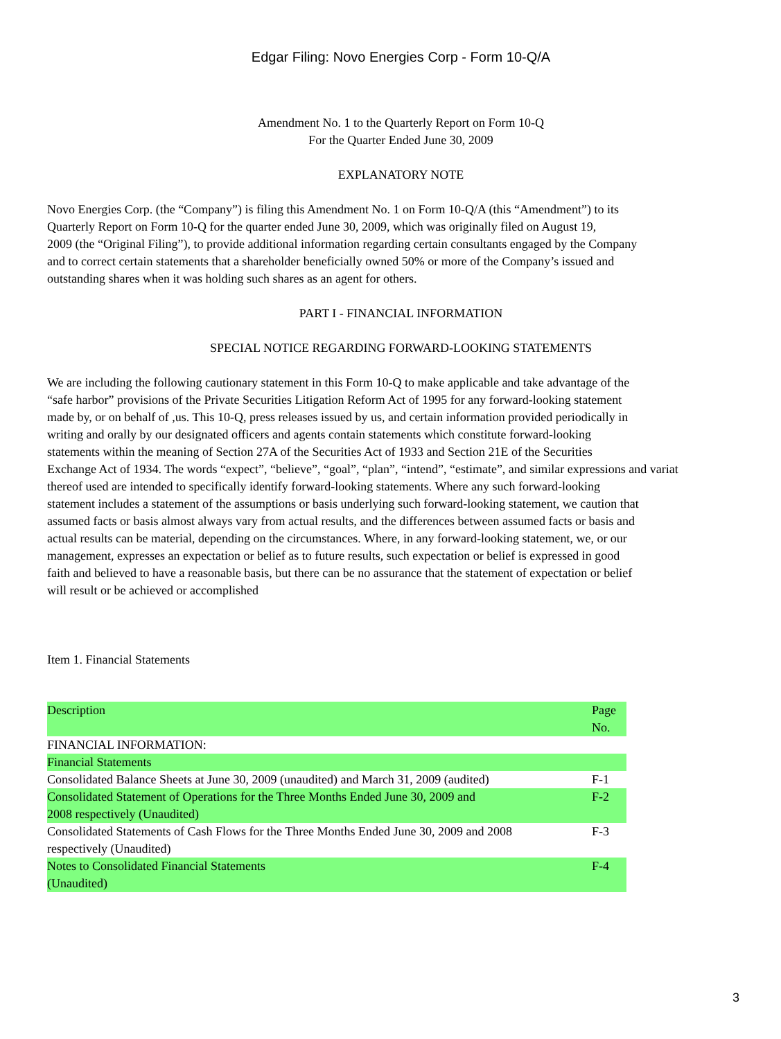Edgar Filing: Novo Energies Corp - Form 10-Q/A
Amendment No. 1 to the Quarterly Report on Form 10-Q
For the Quarter Ended June 30, 2009
EXPLANATORY NOTE
Novo Energies Corp. (the “Company”) is filing this Amendment No. 1 on Form 10-Q/A (this “Amendment”) to its
Quarterly Report on Form 10-Q for the quarter ended June 30, 2009, which was originally filed on August 19,
2009 (the “Original Filing”), to provide additional information regarding certain consultants engaged by the Company
and to correct certain statements that a shareholder beneficially owned 50% or more of the Company’s issued and
outstanding shares when it was holding such shares as an agent for others.
PART I - FINANCIAL INFORMATION
SPECIAL NOTICE REGARDING FORWARD-LOOKING STATEMENTS
We are including the following cautionary statement in this Form 10-Q to make applicable and take advantage of the
“safe harbor” provisions of the Private Securities Litigation Reform Act of 1995 for any forward-looking statement
made by, or on behalf of ,us. This 10-Q, press releases issued by us, and certain information provided periodically in
writing and orally by our designated officers and agents contain statements which constitute forward-looking
statements within the meaning of Section 27A of the Securities Act of 1933 and Section 21E of the Securities
Exchange Act of 1934. The words “expect”, “believe”, “goal”, “plan”, “intend”, “estimate”, and similar expressions and variat
thereof used are intended to specifically identify forward-looking statements. Where any such forward-looking
statement includes a statement of the assumptions or basis underlying such forward-looking statement, we caution that
assumed facts or basis almost always vary from actual results, and the differences between assumed facts or basis and
actual results can be material, depending on the circumstances. Where, in any forward-looking statement, we, or our
management, expresses an expectation or belief as to future results, such expectation or belief is expressed in good
faith and believed to have a reasonable basis, but there can be no assurance that the statement of expectation or belief
will result or be achieved or accomplished
Item 1. Financial Statements
| Description | Page No. |
| FINANCIAL INFORMATION: | |
| Financial Statements | |
| Consolidated Balance Sheets at June 30, 2009 (unaudited) and March 31, 2009 (audited) | F-1 |
| Consolidated Statement of Operations for the Three Months Ended June 30, 2009 and 2008 respectively (Unaudited) | F-2 |
| Consolidated Statements of Cash Flows for the Three Months Ended June 30, 2009 and 2008 respectively (Unaudited) | F-3 |
| Notes to Consolidated Financial Statements (Unaudited) | F-4 |
3